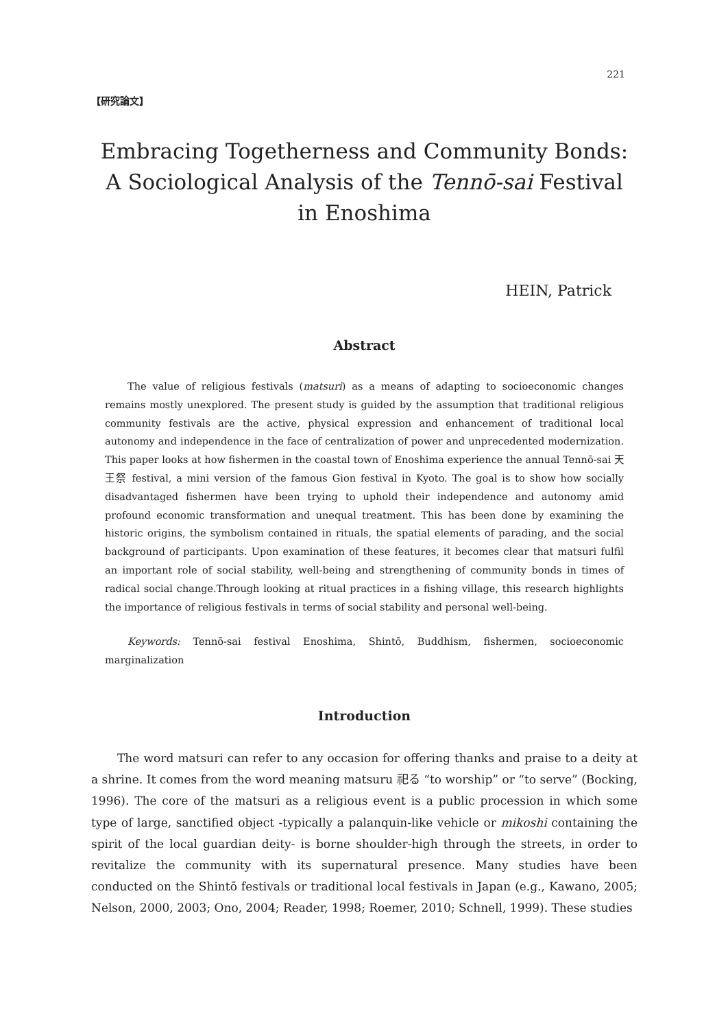221
【研究論文】
Embracing Togetherness and Community Bonds:
A Sociological Analysis of the Tennō-sai Festival
in Enoshima
HEIN, Patrick
Abstract
The value of religious festivals (matsuri) as a means of adapting to socioeconomic changes remains mostly unexplored. The present study is guided by the assumption that traditional religious community festivals are the active, physical expression and enhancement of traditional local autonomy and independence in the face of centralization of power and unprecedented modernization. This paper looks at how fishermen in the coastal town of Enoshima experience the annual Tennō-sai 天王祭 festival, a mini version of the famous Gion festival in Kyoto. The goal is to show how socially disadvantaged fishermen have been trying to uphold their independence and autonomy amid profound economic transformation and unequal treatment. This has been done by examining the historic origins, the symbolism contained in rituals, the spatial elements of parading, and the social background of participants. Upon examination of these features, it becomes clear that matsuri fulfil an important role of social stability, well-being and strengthening of community bonds in times of radical social change.Through looking at ritual practices in a fishing village, this research highlights the importance of religious festivals in terms of social stability and personal well-being.
Keywords: Tennō-sai festival Enoshima, Shintō, Buddhism, fishermen, socioeconomic marginalization
Introduction
The word matsuri can refer to any occasion for offering thanks and praise to a deity at a shrine. It comes from the word meaning matsuru 祀る “to worship” or “to serve” (Bocking, 1996). The core of the matsuri as a religious event is a public procession in which some type of large, sanctified object -typically a palanquin-like vehicle or mikoshi containing the spirit of the local guardian deity- is borne shoulder-high through the streets, in order to revitalize the community with its supernatural presence. Many studies have been conducted on the Shintō festivals or traditional local festivals in Japan (e.g., Kawano, 2005; Nelson, 2000, 2003; Ono, 2004; Reader, 1998; Roemer, 2010; Schnell, 1999). These studies